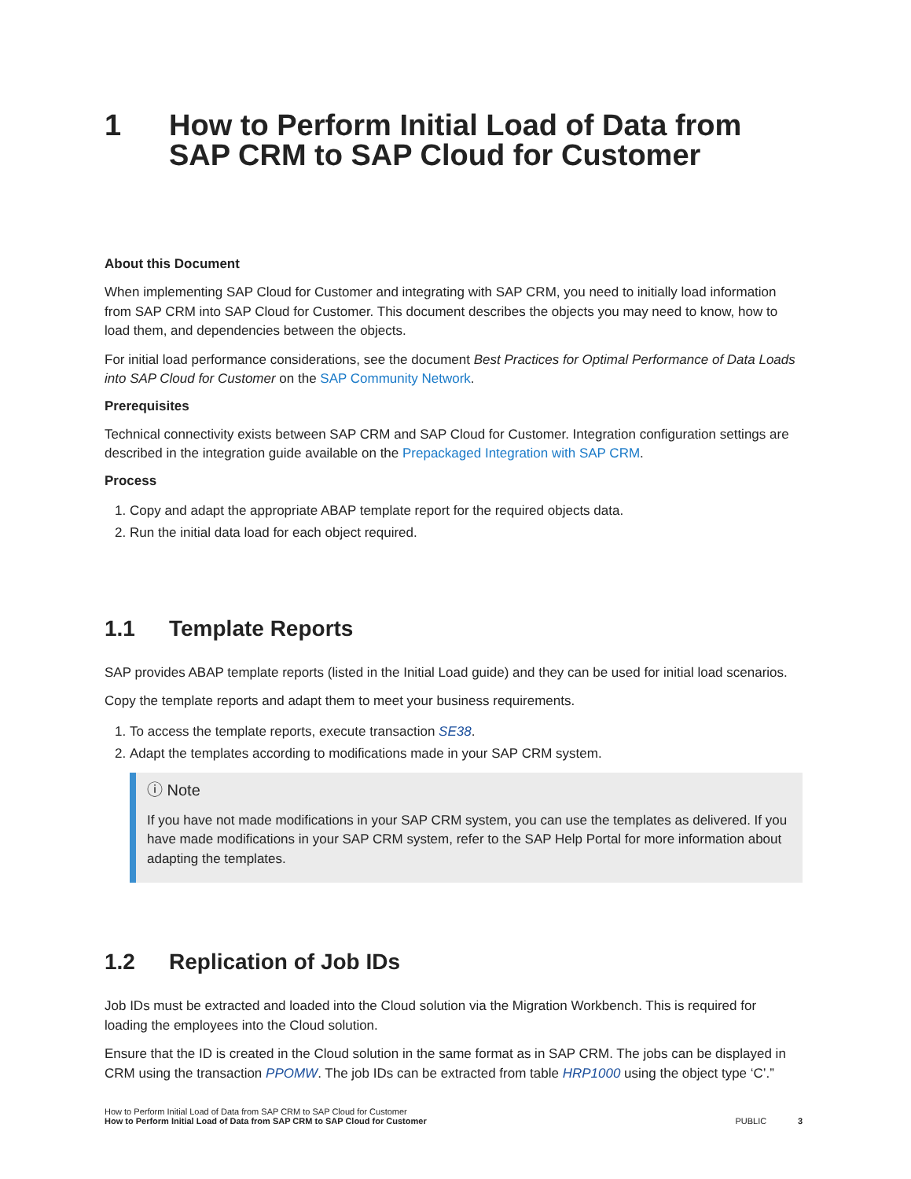1 How to Perform Initial Load of Data from SAP CRM to SAP Cloud for Customer
About this Document
When implementing SAP Cloud for Customer and integrating with SAP CRM, you need to initially load information from SAP CRM into SAP Cloud for Customer. This document describes the objects you may need to know, how to load them, and dependencies between the objects.
For initial load performance considerations, see the document Best Practices for Optimal Performance of Data Loads into SAP Cloud for Customer on the SAP Community Network.
Prerequisites
Technical connectivity exists between SAP CRM and SAP Cloud for Customer. Integration configuration settings are described in the integration guide available on the Prepackaged Integration with SAP CRM.
Process
1. Copy and adapt the appropriate ABAP template report for the required objects data.
2. Run the initial data load for each object required.
1.1 Template Reports
SAP provides ABAP template reports (listed in the Initial Load guide) and they can be used for initial load scenarios.
Copy the template reports and adapt them to meet your business requirements.
1. To access the template reports, execute transaction SE38.
2. Adapt the templates according to modifications made in your SAP CRM system.
ⓘ Note
If you have not made modifications in your SAP CRM system, you can use the templates as delivered. If you have made modifications in your SAP CRM system, refer to the SAP Help Portal for more information about adapting the templates.
1.2 Replication of Job IDs
Job IDs must be extracted and loaded into the Cloud solution via the Migration Workbench. This is required for loading the employees into the Cloud solution.
Ensure that the ID is created in the Cloud solution in the same format as in SAP CRM. The jobs can be displayed in CRM using the transaction PPOMW. The job IDs can be extracted from table HRP1000 using the object type ‘C’.”
How to Perform Initial Load of Data from SAP CRM to SAP Cloud for Customer
How to Perform Initial Load of Data from SAP CRM to SAP Cloud for Customer
PUBLIC 3